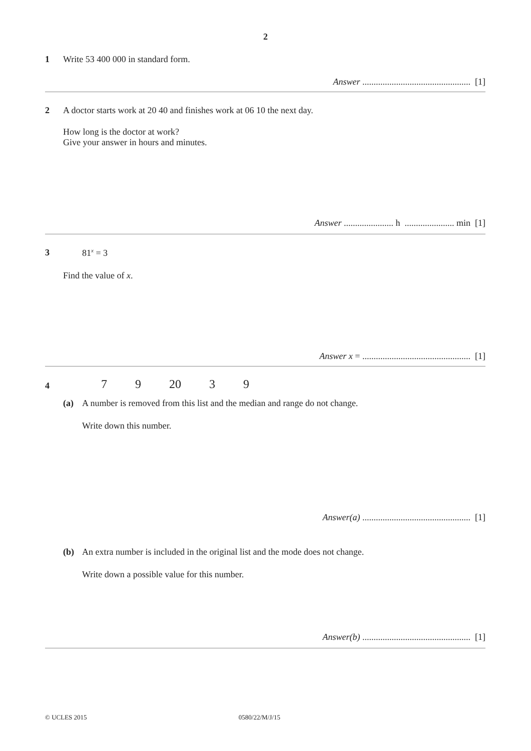2
1
Write 53 400 000 in standard form.
Answer ................................................ [1]
2
A doctor starts work at 20 40 and finishes work at 06 10 the next day.
How long is the doctor at work?
Give your answer in hours and minutes.
Answer ...................... h ...................... min [1]
3
81<sup>x</sup> = 3
Find the value of x.
Answer x = ................................................ [1]
4
7 9 20 3 9
(a)
A number is removed from this list and the median and range do not change.
Write down this number.
Answer(a) ................................................ [1]
(b)
An extra number is included in the original list and the mode does not change.
Write down a possible value for this number.
Answer(b) ................................................ [1]
© UCLES 2015 0580/22/M/J/15